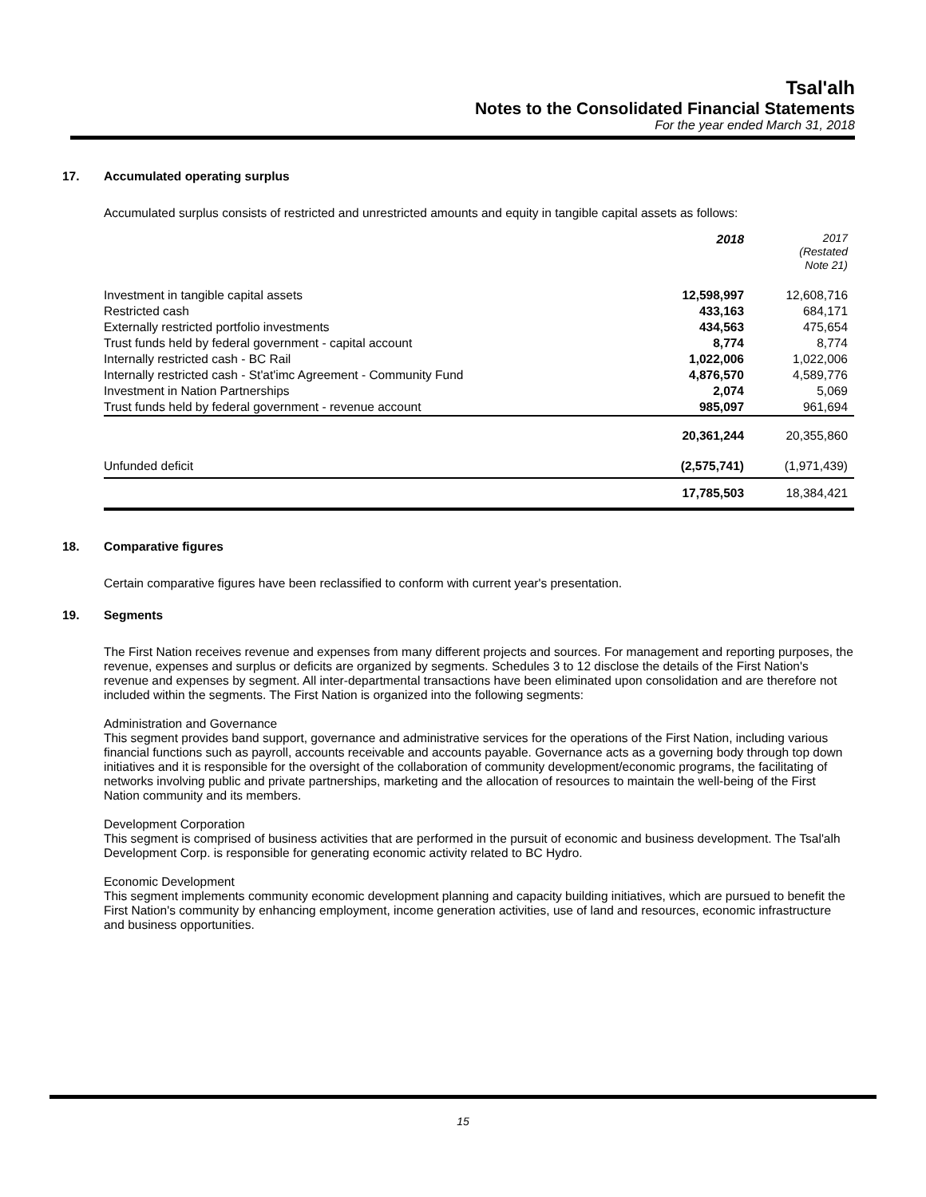Tsal'alh
Notes to the Consolidated Financial Statements
For the year ended March 31, 2018
17. Accumulated operating surplus
Accumulated surplus consists of restricted and unrestricted amounts and equity in tangible capital assets as follows:
| | 2018 | 2017 (Restated Note 21) |
| Investment in tangible capital assets | 12,598,997 | 12,608,716 |
| Restricted cash | 433,163 | 684,171 |
| Externally restricted portfolio investments | 434,563 | 475,654 |
| Trust funds held by federal government - capital account | 8,774 | 8,774 |
| Internally restricted cash - BC Rail | 1,022,006 | 1,022,006 |
| Internally restricted cash - St'at'imc Agreement - Community Fund | 4,876,570 | 4,589,776 |
| Investment in Nation Partnerships | 2,074 | 5,069 |
| Trust funds held by federal government - revenue account | 985,097 | 961,694 |
| | 20,361,244 | 20,355,860 |
| Unfunded deficit | (2,575,741) | (1,971,439) |
| | 17,785,503 | 18,384,421 |
18. Comparative figures
Certain comparative figures have been reclassified to conform with current year's presentation.
19. Segments
The First Nation receives revenue and expenses from many different projects and sources. For management and reporting purposes, the revenue, expenses and surplus or deficits are organized by segments. Schedules 3 to 12 disclose the details of the First Nation's revenue and expenses by segment. All inter-departmental transactions have been eliminated upon consolidation and are therefore not included within the segments. The First Nation is organized into the following segments:
Administration and Governance
This segment provides band support, governance and administrative services for the operations of the First Nation, including various financial functions such as payroll, accounts receivable and accounts payable. Governance acts as a governing body through top down initiatives and it is responsible for the oversight of the collaboration of community development/economic programs, the facilitating of networks involving public and private partnerships, marketing and the allocation of resources to maintain the well-being of the First Nation community and its members.
Development Corporation
This segment is comprised of business activities that are performed in the pursuit of economic and business development. The Tsal'alh Development Corp. is responsible for generating economic activity related to BC Hydro.
Economic Development
This segment implements community economic development planning and capacity building initiatives, which are pursued to benefit the First Nation's community by enhancing employment, income generation activities, use of land and resources, economic infrastructure and business opportunities.
15